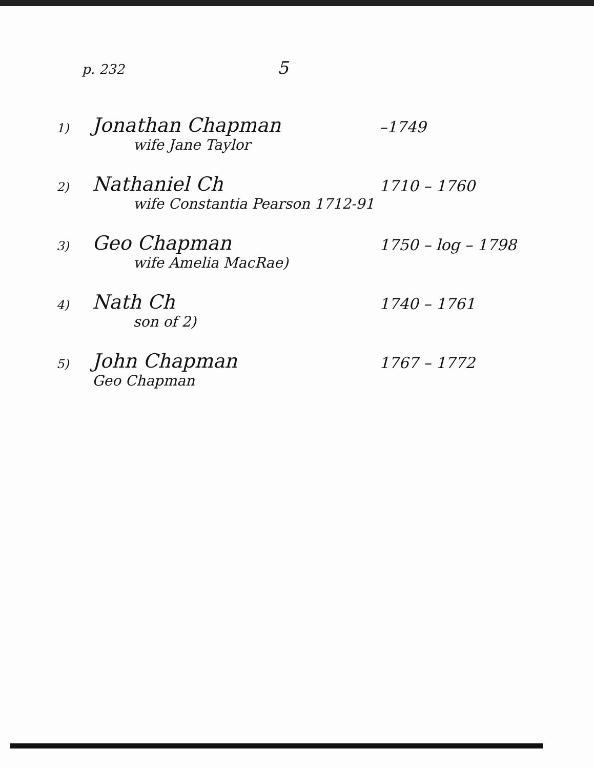p. 232 5
1)
Jonathan Chapman
wife Jane Taylor
–1749
2)
Nathaniel Ch
wife Constantia Pearson 1712-91
1710 – 1760
3)
Geo Chapman
wife Amelia MacRae)
1750 – log – 1798
4)
Nath Ch
son of 2)
1740 – 1761
5)
John Chapman
Geo Chapman
1767 – 1772